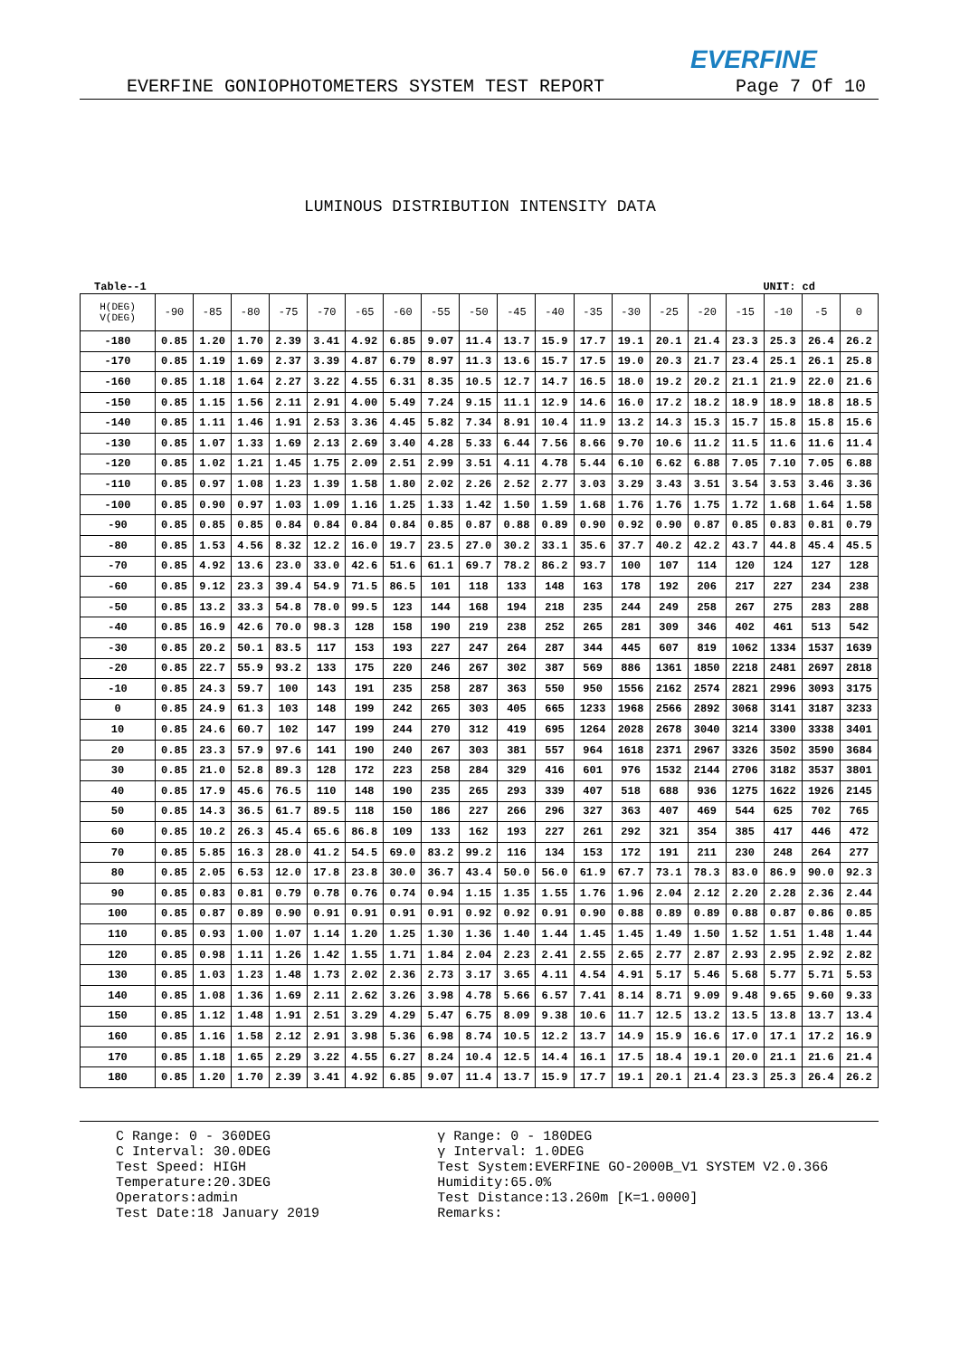EVERFINE
EVERFINE GONIOPHOTOMETERS SYSTEM TEST REPORT Page 7 Of 10
LUMINOUS DISTRIBUTION INTENSITY DATA
Table--1 UNIT: cd
| H(DEG) V(DEG) | -90 | -85 | -80 | -75 | -70 | -65 | -60 | -55 | -50 | -45 | -40 | -35 | -30 | -25 | -20 | -15 | -10 | -5 | 0 |
| --- | --- | --- | --- | --- | --- | --- | --- | --- | --- | --- | --- | --- | --- | --- | --- | --- | --- | --- | --- |
| -180 | 0.85 | 1.20 | 1.70 | 2.39 | 3.41 | 4.92 | 6.85 | 9.07 | 11.4 | 13.7 | 15.9 | 17.7 | 19.1 | 20.1 | 21.4 | 23.3 | 25.3 | 26.4 | 26.2 |
| -170 | 0.85 | 1.19 | 1.69 | 2.37 | 3.39 | 4.87 | 6.79 | 8.97 | 11.3 | 13.6 | 15.7 | 17.5 | 19.0 | 20.3 | 21.7 | 23.4 | 25.1 | 26.1 | 25.8 |
| -160 | 0.85 | 1.18 | 1.64 | 2.27 | 3.22 | 4.55 | 6.31 | 8.35 | 10.5 | 12.7 | 14.7 | 16.5 | 18.0 | 19.2 | 20.2 | 21.1 | 21.9 | 22.0 | 21.6 |
| -150 | 0.85 | 1.15 | 1.56 | 2.11 | 2.91 | 4.00 | 5.49 | 7.24 | 9.15 | 11.1 | 12.9 | 14.6 | 16.0 | 17.2 | 18.2 | 18.9 | 18.9 | 18.8 | 18.5 |
| -140 | 0.85 | 1.11 | 1.46 | 1.91 | 2.53 | 3.36 | 4.45 | 5.82 | 7.34 | 8.91 | 10.4 | 11.9 | 13.2 | 14.3 | 15.3 | 15.7 | 15.8 | 15.8 | 15.6 |
| -130 | 0.85 | 1.07 | 1.33 | 1.69 | 2.13 | 2.69 | 3.40 | 4.28 | 5.33 | 6.44 | 7.56 | 8.66 | 9.70 | 10.6 | 11.2 | 11.5 | 11.6 | 11.6 | 11.4 |
| -120 | 0.85 | 1.02 | 1.21 | 1.45 | 1.75 | 2.09 | 2.51 | 2.99 | 3.51 | 4.11 | 4.78 | 5.44 | 6.10 | 6.62 | 6.88 | 7.05 | 7.10 | 7.05 | 6.88 |
| -110 | 0.85 | 0.97 | 1.08 | 1.23 | 1.39 | 1.58 | 1.80 | 2.02 | 2.26 | 2.52 | 2.77 | 3.03 | 3.29 | 3.43 | 3.51 | 3.54 | 3.53 | 3.46 | 3.36 |
| -100 | 0.85 | 0.90 | 0.97 | 1.03 | 1.09 | 1.16 | 1.25 | 1.33 | 1.42 | 1.50 | 1.59 | 1.68 | 1.76 | 1.76 | 1.75 | 1.72 | 1.68 | 1.64 | 1.58 |
| -90 | 0.85 | 0.85 | 0.85 | 0.84 | 0.84 | 0.84 | 0.84 | 0.85 | 0.87 | 0.88 | 0.89 | 0.90 | 0.92 | 0.90 | 0.87 | 0.85 | 0.83 | 0.81 | 0.79 |
| -80 | 0.85 | 1.53 | 4.56 | 8.32 | 12.2 | 16.0 | 19.7 | 23.5 | 27.0 | 30.2 | 33.1 | 35.6 | 37.7 | 40.2 | 42.2 | 43.7 | 44.8 | 45.4 | 45.5 |
| -70 | 0.85 | 4.92 | 13.6 | 23.0 | 33.0 | 42.6 | 51.6 | 61.1 | 69.7 | 78.2 | 86.2 | 93.7 | 100 | 107 | 114 | 120 | 124 | 127 | 128 |
| -60 | 0.85 | 9.12 | 23.3 | 39.4 | 54.9 | 71.5 | 86.5 | 101 | 118 | 133 | 148 | 163 | 178 | 192 | 206 | 217 | 227 | 234 | 238 |
| -50 | 0.85 | 13.2 | 33.3 | 54.8 | 78.0 | 99.5 | 123 | 144 | 168 | 194 | 218 | 235 | 244 | 249 | 258 | 267 | 275 | 283 | 288 |
| -40 | 0.85 | 16.9 | 42.6 | 70.0 | 98.3 | 128 | 158 | 190 | 219 | 238 | 252 | 265 | 281 | 309 | 346 | 402 | 461 | 513 | 542 |
| -30 | 0.85 | 20.2 | 50.1 | 83.5 | 117 | 153 | 193 | 227 | 247 | 264 | 287 | 344 | 445 | 607 | 819 | 1062 | 1334 | 1537 | 1639 |
| -20 | 0.85 | 22.7 | 55.9 | 93.2 | 133 | 175 | 220 | 246 | 267 | 302 | 387 | 569 | 886 | 1361 | 1850 | 2218 | 2481 | 2697 | 2818 |
| -10 | 0.85 | 24.3 | 59.7 | 100 | 143 | 191 | 235 | 258 | 287 | 363 | 550 | 950 | 1556 | 2162 | 2574 | 2821 | 2996 | 3093 | 3175 |
| 0 | 0.85 | 24.9 | 61.3 | 103 | 148 | 199 | 242 | 265 | 303 | 405 | 665 | 1233 | 1968 | 2566 | 2892 | 3068 | 3141 | 3187 | 3233 |
| 10 | 0.85 | 24.6 | 60.7 | 102 | 147 | 199 | 244 | 270 | 312 | 419 | 695 | 1264 | 2028 | 2678 | 3040 | 3214 | 3300 | 3338 | 3401 |
| 20 | 0.85 | 23.3 | 57.9 | 97.6 | 141 | 190 | 240 | 267 | 303 | 381 | 557 | 964 | 1618 | 2371 | 2967 | 3326 | 3502 | 3590 | 3684 |
| 30 | 0.85 | 21.0 | 52.8 | 89.3 | 128 | 172 | 223 | 258 | 284 | 329 | 416 | 601 | 976 | 1532 | 2144 | 2706 | 3182 | 3537 | 3801 |
| 40 | 0.85 | 17.9 | 45.6 | 76.5 | 110 | 148 | 190 | 235 | 265 | 293 | 339 | 407 | 518 | 688 | 936 | 1275 | 1622 | 1926 | 2145 |
| 50 | 0.85 | 14.3 | 36.5 | 61.7 | 89.5 | 118 | 150 | 186 | 227 | 266 | 296 | 327 | 363 | 407 | 469 | 544 | 625 | 702 | 765 |
| 60 | 0.85 | 10.2 | 26.3 | 45.4 | 65.6 | 86.8 | 109 | 133 | 162 | 193 | 227 | 261 | 292 | 321 | 354 | 385 | 417 | 446 | 472 |
| 70 | 0.85 | 5.85 | 16.3 | 28.0 | 41.2 | 54.5 | 69.0 | 83.2 | 99.2 | 116 | 134 | 153 | 172 | 191 | 211 | 230 | 248 | 264 | 277 |
| 80 | 0.85 | 2.05 | 6.53 | 12.0 | 17.8 | 23.8 | 30.0 | 36.7 | 43.4 | 50.0 | 56.0 | 61.9 | 67.7 | 73.1 | 78.3 | 83.0 | 86.9 | 90.0 | 92.3 |
| 90 | 0.85 | 0.83 | 0.81 | 0.79 | 0.78 | 0.76 | 0.74 | 0.94 | 1.15 | 1.35 | 1.55 | 1.76 | 1.96 | 2.04 | 2.12 | 2.20 | 2.28 | 2.36 | 2.44 |
| 100 | 0.85 | 0.87 | 0.89 | 0.90 | 0.91 | 0.91 | 0.91 | 0.91 | 0.92 | 0.92 | 0.91 | 0.90 | 0.88 | 0.89 | 0.89 | 0.88 | 0.87 | 0.86 | 0.85 |
| 110 | 0.85 | 0.93 | 1.00 | 1.07 | 1.14 | 1.20 | 1.25 | 1.30 | 1.36 | 1.40 | 1.44 | 1.45 | 1.45 | 1.49 | 1.50 | 1.52 | 1.51 | 1.48 | 1.44 |
| 120 | 0.85 | 0.98 | 1.11 | 1.26 | 1.42 | 1.55 | 1.71 | 1.84 | 2.04 | 2.23 | 2.41 | 2.55 | 2.65 | 2.77 | 2.87 | 2.93 | 2.95 | 2.92 | 2.82 |
| 130 | 0.85 | 1.03 | 1.23 | 1.48 | 1.73 | 2.02 | 2.36 | 2.73 | 3.17 | 3.65 | 4.11 | 4.54 | 4.91 | 5.17 | 5.46 | 5.68 | 5.77 | 5.71 | 5.53 |
| 140 | 0.85 | 1.08 | 1.36 | 1.69 | 2.11 | 2.62 | 3.26 | 3.98 | 4.78 | 5.66 | 6.57 | 7.41 | 8.14 | 8.71 | 9.09 | 9.48 | 9.65 | 9.60 | 9.33 |
| 150 | 0.85 | 1.12 | 1.48 | 1.91 | 2.51 | 3.29 | 4.29 | 5.47 | 6.75 | 8.09 | 9.38 | 10.6 | 11.7 | 12.5 | 13.2 | 13.5 | 13.8 | 13.7 | 13.4 |
| 160 | 0.85 | 1.16 | 1.58 | 2.12 | 2.91 | 3.98 | 5.36 | 6.98 | 8.74 | 10.5 | 12.2 | 13.7 | 14.9 | 15.9 | 16.6 | 17.0 | 17.1 | 17.2 | 16.9 |
| 170 | 0.85 | 1.18 | 1.65 | 2.29 | 3.22 | 4.55 | 6.27 | 8.24 | 10.4 | 12.5 | 14.4 | 16.1 | 17.5 | 18.4 | 19.1 | 20.0 | 21.1 | 21.6 | 21.4 |
| 180 | 0.85 | 1.20 | 1.70 | 2.39 | 3.41 | 4.92 | 6.85 | 9.07 | 11.4 | 13.7 | 15.9 | 17.7 | 19.1 | 20.1 | 21.4 | 23.3 | 25.3 | 26.4 | 26.2 |
C Range: 0 - 360DEG
C Interval: 30.0DEG
Test Speed: HIGH
Temperature:20.3DEG
Operators:admin
Test Date:18 January 2019
γ Range: 0 - 180DEG
γ Interval: 1.0DEG
Test System:EVERFINE GO-2000B_V1 SYSTEM V2.0.366
Humidity:65.0%
Test Distance:13.260m [K=1.0000]
Remarks: